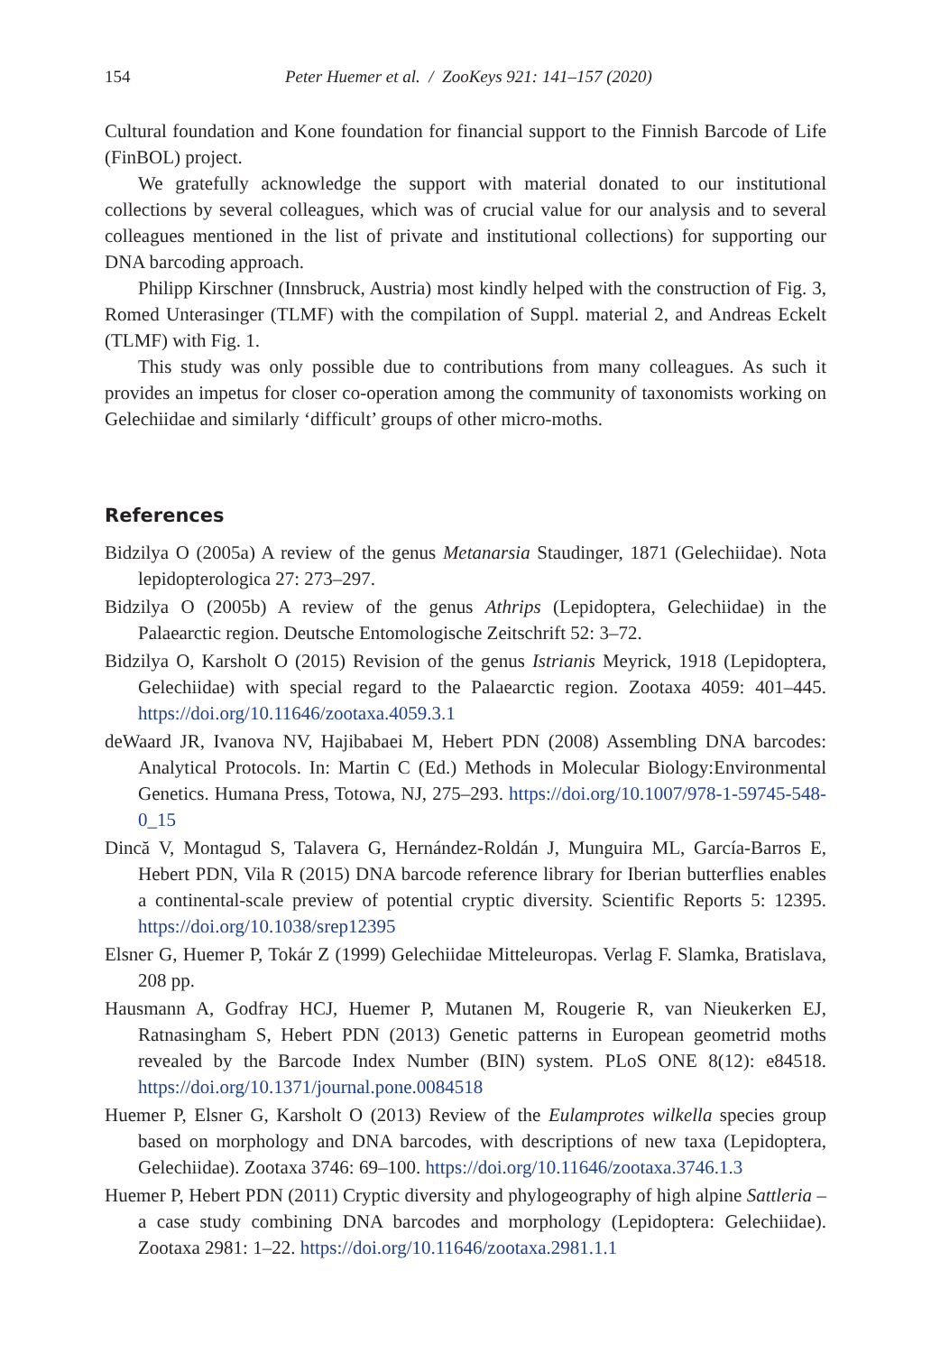154 Peter Huemer et al. / ZooKeys 921: 141–157 (2020)
Cultural foundation and Kone foundation for financial support to the Finnish Barcode of Life (FinBOL) project.
We gratefully acknowledge the support with material donated to our institutional collections by several colleagues, which was of crucial value for our analysis and to several colleagues mentioned in the list of private and institutional collections) for supporting our DNA barcoding approach.
Philipp Kirschner (Innsbruck, Austria) most kindly helped with the construction of Fig. 3, Romed Unterasinger (TLMF) with the compilation of Suppl. material 2, and Andreas Eckelt (TLMF) with Fig. 1.
This study was only possible due to contributions from many colleagues. As such it provides an impetus for closer co-operation among the community of taxonomists working on Gelechiidae and similarly ‘difficult’ groups of other micro-moths.
References
Bidzilya O (2005a) A review of the genus Metanarsia Staudinger, 1871 (Gelechiidae). Nota lepidopterologica 27: 273–297.
Bidzilya O (2005b) A review of the genus Athrips (Lepidoptera, Gelechiidae) in the Palaearctic region. Deutsche Entomologische Zeitschrift 52: 3–72.
Bidzilya O, Karsholt O (2015) Revision of the genus Istrianis Meyrick, 1918 (Lepidoptera, Gelechiidae) with special regard to the Palaearctic region. Zootaxa 4059: 401–445. https://doi.org/10.11646/zootaxa.4059.3.1
deWaard JR, Ivanova NV, Hajibabaei M, Hebert PDN (2008) Assembling DNA barcodes: Analytical Protocols. In: Martin C (Ed.) Methods in Molecular Biology:Environmental Genetics. Humana Press, Totowa, NJ, 275–293. https://doi.org/10.1007/978-1-59745-548-0_15
Dincă V, Montagud S, Talavera G, Hernández-Roldán J, Munguira ML, García-Barros E, Hebert PDN, Vila R (2015) DNA barcode reference library for Iberian butterflies enables a continental-scale preview of potential cryptic diversity. Scientific Reports 5: 12395. https://doi.org/10.1038/srep12395
Elsner G, Huemer P, Tokár Z (1999) Gelechiidae Mitteleuropas. Verlag F. Slamka, Bratislava, 208 pp.
Hausmann A, Godfray HCJ, Huemer P, Mutanen M, Rougerie R, van Nieukerken EJ, Ratnasingham S, Hebert PDN (2013) Genetic patterns in European geometrid moths revealed by the Barcode Index Number (BIN) system. PLoS ONE 8(12): e84518. https://doi.org/10.1371/journal.pone.0084518
Huemer P, Elsner G, Karsholt O (2013) Review of the Eulamprotes wilkella species group based on morphology and DNA barcodes, with descriptions of new taxa (Lepidoptera, Gelechiidae). Zootaxa 3746: 69–100. https://doi.org/10.11646/zootaxa.3746.1.3
Huemer P, Hebert PDN (2011) Cryptic diversity and phylogeography of high alpine Sattleria – a case study combining DNA barcodes and morphology (Lepidoptera: Gelechiidae). Zootaxa 2981: 1–22. https://doi.org/10.11646/zootaxa.2981.1.1